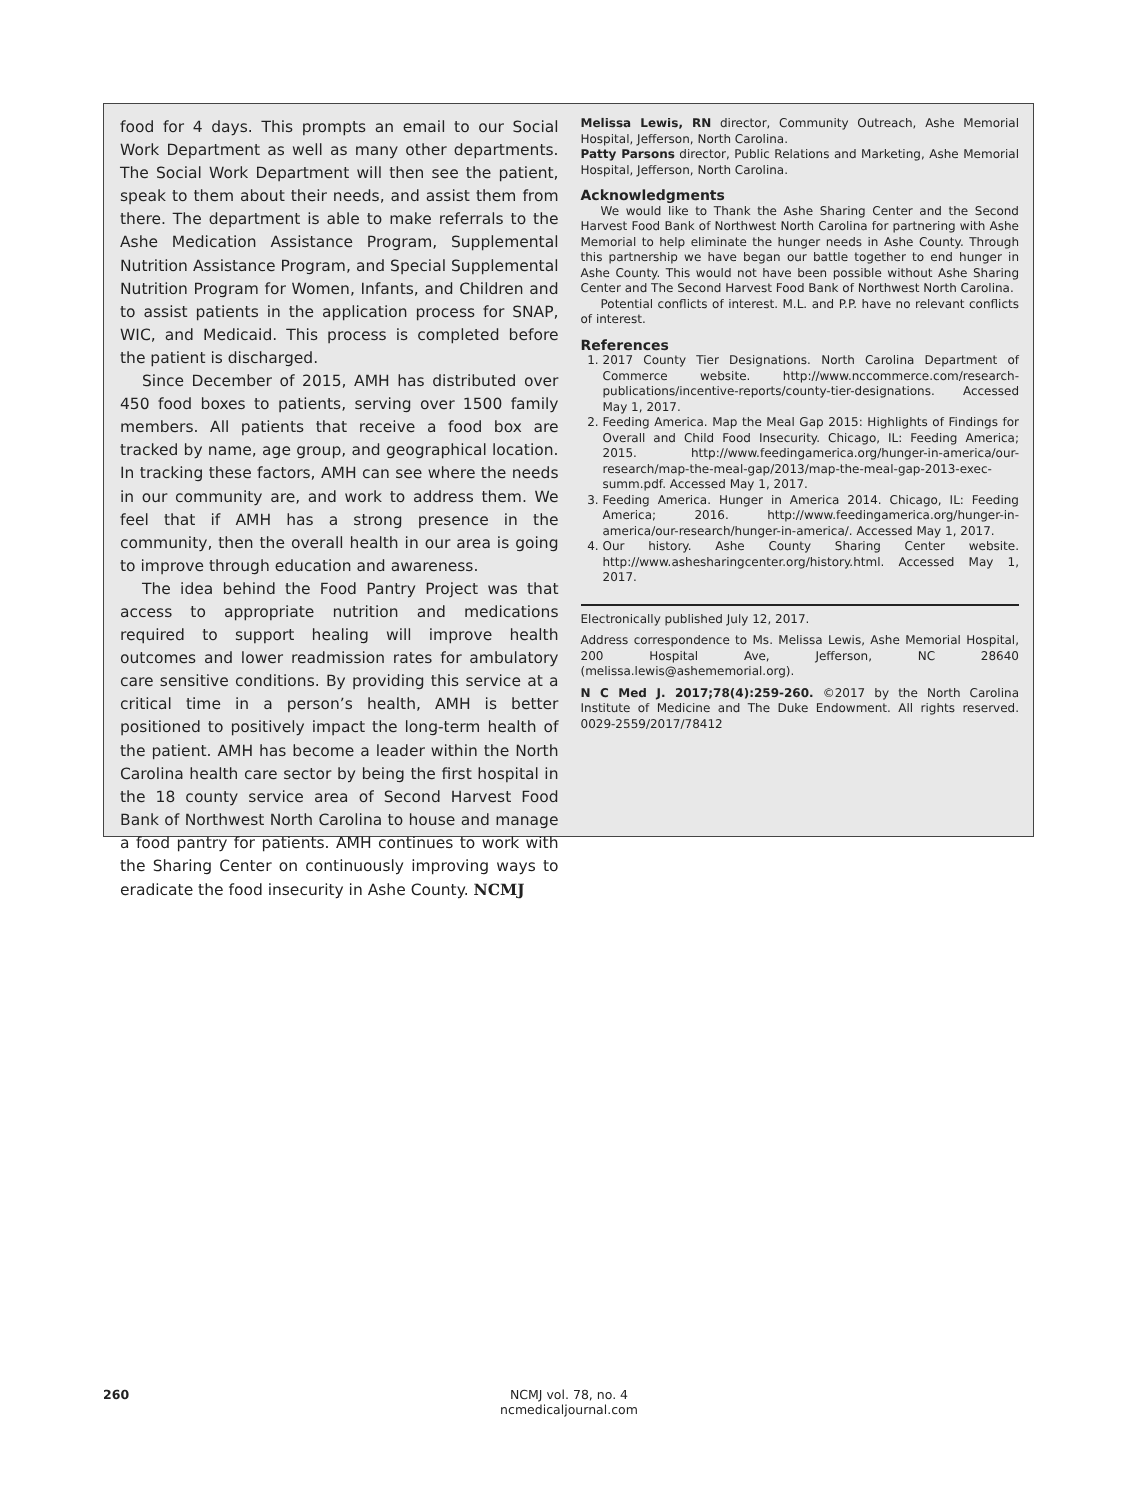food for 4 days. This prompts an email to our Social Work Department as well as many other departments. The Social Work Department will then see the patient, speak to them about their needs, and assist them from there. The department is able to make referrals to the Ashe Medication Assistance Program, Supplemental Nutrition Assistance Program, and Special Supplemental Nutrition Program for Women, Infants, and Children and to assist patients in the application process for SNAP, WIC, and Medicaid. This process is completed before the patient is discharged.
Since December of 2015, AMH has distributed over 450 food boxes to patients, serving over 1500 family members. All patients that receive a food box are tracked by name, age group, and geographical location. In tracking these factors, AMH can see where the needs in our community are, and work to address them. We feel that if AMH has a strong presence in the community, then the overall health in our area is going to improve through education and awareness.
The idea behind the Food Pantry Project was that access to appropriate nutrition and medications required to support healing will improve health outcomes and lower readmission rates for ambulatory care sensitive conditions. By providing this service at a critical time in a person’s health, AMH is better positioned to positively impact the long-term health of the patient. AMH has become a leader within the North Carolina health care sector by being the first hospital in the 18 county service area of Second Harvest Food Bank of Northwest North Carolina to house and manage a food pantry for patients. AMH continues to work with the Sharing Center on continuously improving ways to eradicate the food insecurity in Ashe County. NCMJ
Melissa Lewis, RN director, Community Outreach, Ashe Memorial Hospital, Jefferson, North Carolina.
Patty Parsons director, Public Relations and Marketing, Ashe Memorial Hospital, Jefferson, North Carolina.
Acknowledgments
We would like to Thank the Ashe Sharing Center and the Second Harvest Food Bank of Northwest North Carolina for partnering with Ashe Memorial to help eliminate the hunger needs in Ashe County. Through this partnership we have began our battle together to end hunger in Ashe County. This would not have been possible without Ashe Sharing Center and The Second Harvest Food Bank of Northwest North Carolina.
Potential conflicts of interest. M.L. and P.P. have no relevant conflicts of interest.
References
1. 2017 County Tier Designations. North Carolina Department of Commerce website. http://www.nccommerce.com/research-publications/incentive-reports/county-tier-designations. Accessed May 1, 2017.
2. Feeding America. Map the Meal Gap 2015: Highlights of Findings for Overall and Child Food Insecurity. Chicago, IL: Feeding America; 2015. http://www.feedingamerica.org/hunger-in-america/our-research/map-the-meal-gap/2013/map-the-meal-gap-2013-exec-summ.pdf. Accessed May 1, 2017.
3. Feeding America. Hunger in America 2014. Chicago, IL: Feeding America; 2016. http://www.feedingamerica.org/hunger-in-america/our-research/hunger-in-america/. Accessed May 1, 2017.
4. Our history. Ashe County Sharing Center website. http://www.ashesharingcenter.org/history.html. Accessed May 1, 2017.
Electronically published July 12, 2017.
Address correspondence to Ms. Melissa Lewis, Ashe Memorial Hospital, 200 Hospital Ave, Jefferson, NC 28640 (melissa.lewis@ashememorial.org).
N C Med J. 2017;78(4):259-260. ©2017 by the North Carolina Institute of Medicine and The Duke Endowment. All rights reserved. 0029-2559/2017/78412
260
NCMJ vol. 78, no. 4
ncmedicaljournal.com